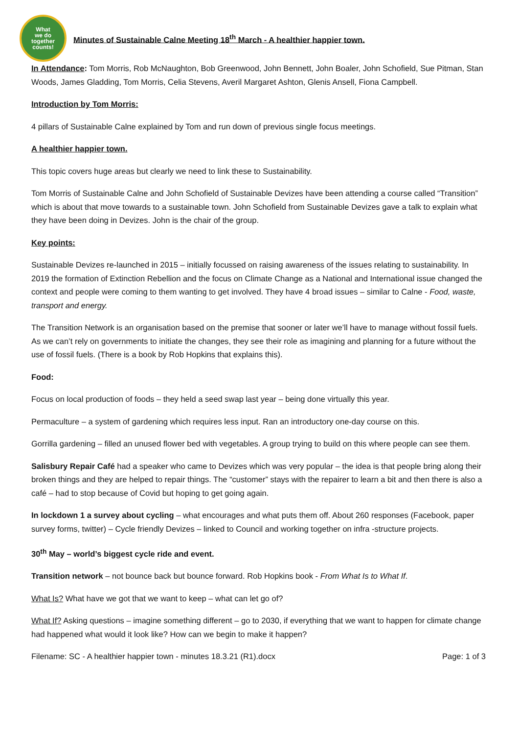What
we do
together
counts!
Minutes of Sustainable Calne Meeting 18<sup>th</sup> March - A healthier happier town.
In Attendance: Tom Morris, Rob McNaughton, Bob Greenwood, John Bennett, John Boaler, John Schofield, Sue Pitman, Stan Woods, James Gladding, Tom Morris, Celia Stevens, Averil Margaret Ashton, Glenis Ansell, Fiona Campbell.
Introduction by Tom Morris:
4 pillars of Sustainable Calne explained by Tom and run down of previous single focus meetings.
A healthier happier town.
This topic covers huge areas but clearly we need to link these to Sustainability.
Tom Morris of Sustainable Calne and John Schofield of Sustainable Devizes have been attending a course called “Transition” which is about that move towards to a sustainable town. John Schofield from Sustainable Devizes gave a talk to explain what they have been doing in Devizes. John is the chair of the group.
Key points:
Sustainable Devizes re-launched in 2015 – initially focussed on raising awareness of the issues relating to sustainability. In 2019 the formation of Extinction Rebellion and the focus on Climate Change as a National and International issue changed the context and people were coming to them wanting to get involved. They have 4 broad issues – similar to Calne - Food, waste, transport and energy.
The Transition Network is an organisation based on the premise that sooner or later we’ll have to manage without fossil fuels. As we can’t rely on governments to initiate the changes, they see their role as imagining and planning for a future without the use of fossil fuels. (There is a book by Rob Hopkins that explains this).
Food:
Focus on local production of foods – they held a seed swap last year – being done virtually this year.
Permaculture – a system of gardening which requires less input. Ran an introductory one-day course on this.
Gorrilla gardening – filled an unused flower bed with vegetables. A group trying to build on this where people can see them.
Salisbury Repair Café had a speaker who came to Devizes which was very popular – the idea is that people bring along their broken things and they are helped to repair things. The “customer” stays with the repairer to learn a bit and then there is also a café – had to stop because of Covid but hoping to get going again.
In lockdown 1 a survey about cycling – what encourages and what puts them off. About 260 responses (Facebook, paper survey forms, twitter) – Cycle friendly Devizes – linked to Council and working together on infra -structure projects.
30<sup>th</sup> May – world’s biggest cycle ride and event.
Transition network – not bounce back but bounce forward. Rob Hopkins book - From What Is to What If.
What Is? What have we got that we want to keep – what can let go of?
What If? Asking questions – imagine something different – go to 2030, if everything that we want to happen for climate change had happened what would it look like? How can we begin to make it happen?
Filename: SC - A healthier happier town - minutes 18.3.21 (R1).docx Page: 1 of 3